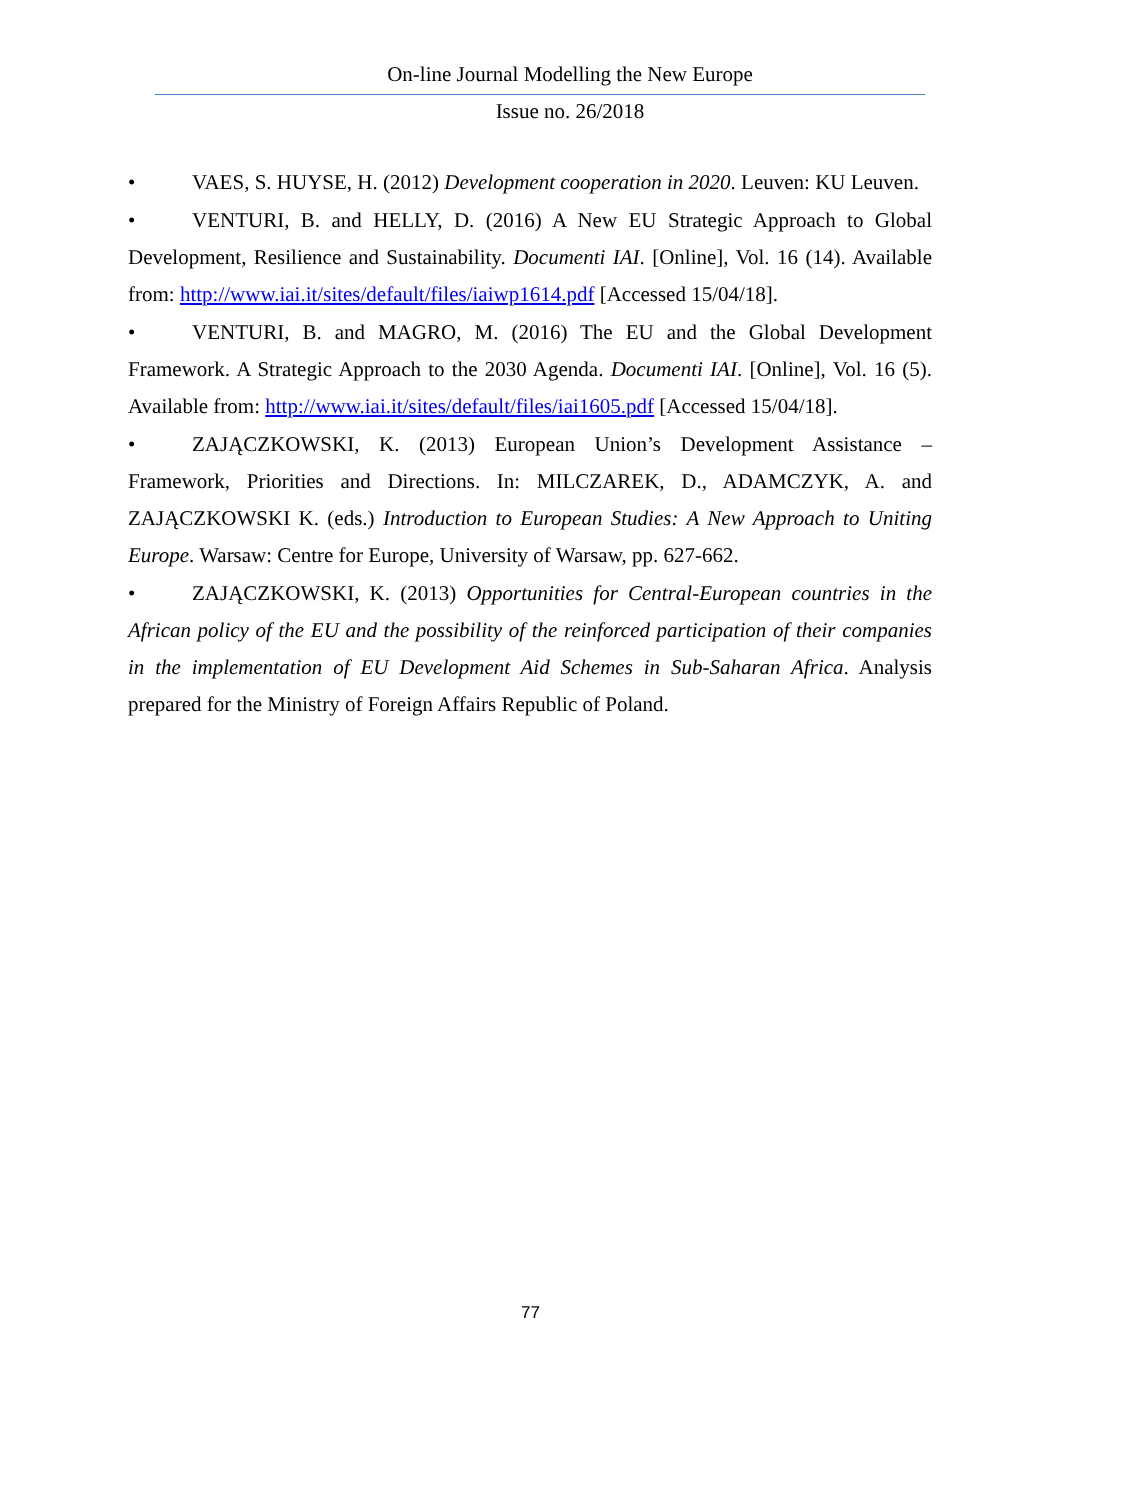On-line Journal Modelling the New Europe
Issue no. 26/2018
• VAES, S. HUYSE, H. (2012) Development cooperation in 2020. Leuven: KU Leuven.
• VENTURI, B. and HELLY, D. (2016) A New EU Strategic Approach to Global Development, Resilience and Sustainability. Documenti IAI. [Online], Vol. 16 (14). Available from: http://www.iai.it/sites/default/files/iaiwp1614.pdf [Accessed 15/04/18].
• VENTURI, B. and MAGRO, M. (2016) The EU and the Global Development Framework. A Strategic Approach to the 2030 Agenda. Documenti IAI. [Online], Vol. 16 (5). Available from: http://www.iai.it/sites/default/files/iai1605.pdf [Accessed 15/04/18].
• ZAJĄCZKOWSKI, K. (2013) European Union’s Development Assistance – Framework, Priorities and Directions. In: MILCZAREK, D., ADAMCZYK, A. and ZAJĄCZKOWSKI K. (eds.) Introduction to European Studies: A New Approach to Uniting Europe. Warsaw: Centre for Europe, University of Warsaw, pp. 627-662.
• ZAJĄCZKOWSKI, K. (2013) Opportunities for Central-European countries in the African policy of the EU and the possibility of the reinforced participation of their companies in the implementation of EU Development Aid Schemes in Sub-Saharan Africa. Analysis prepared for the Ministry of Foreign Affairs Republic of Poland.
77